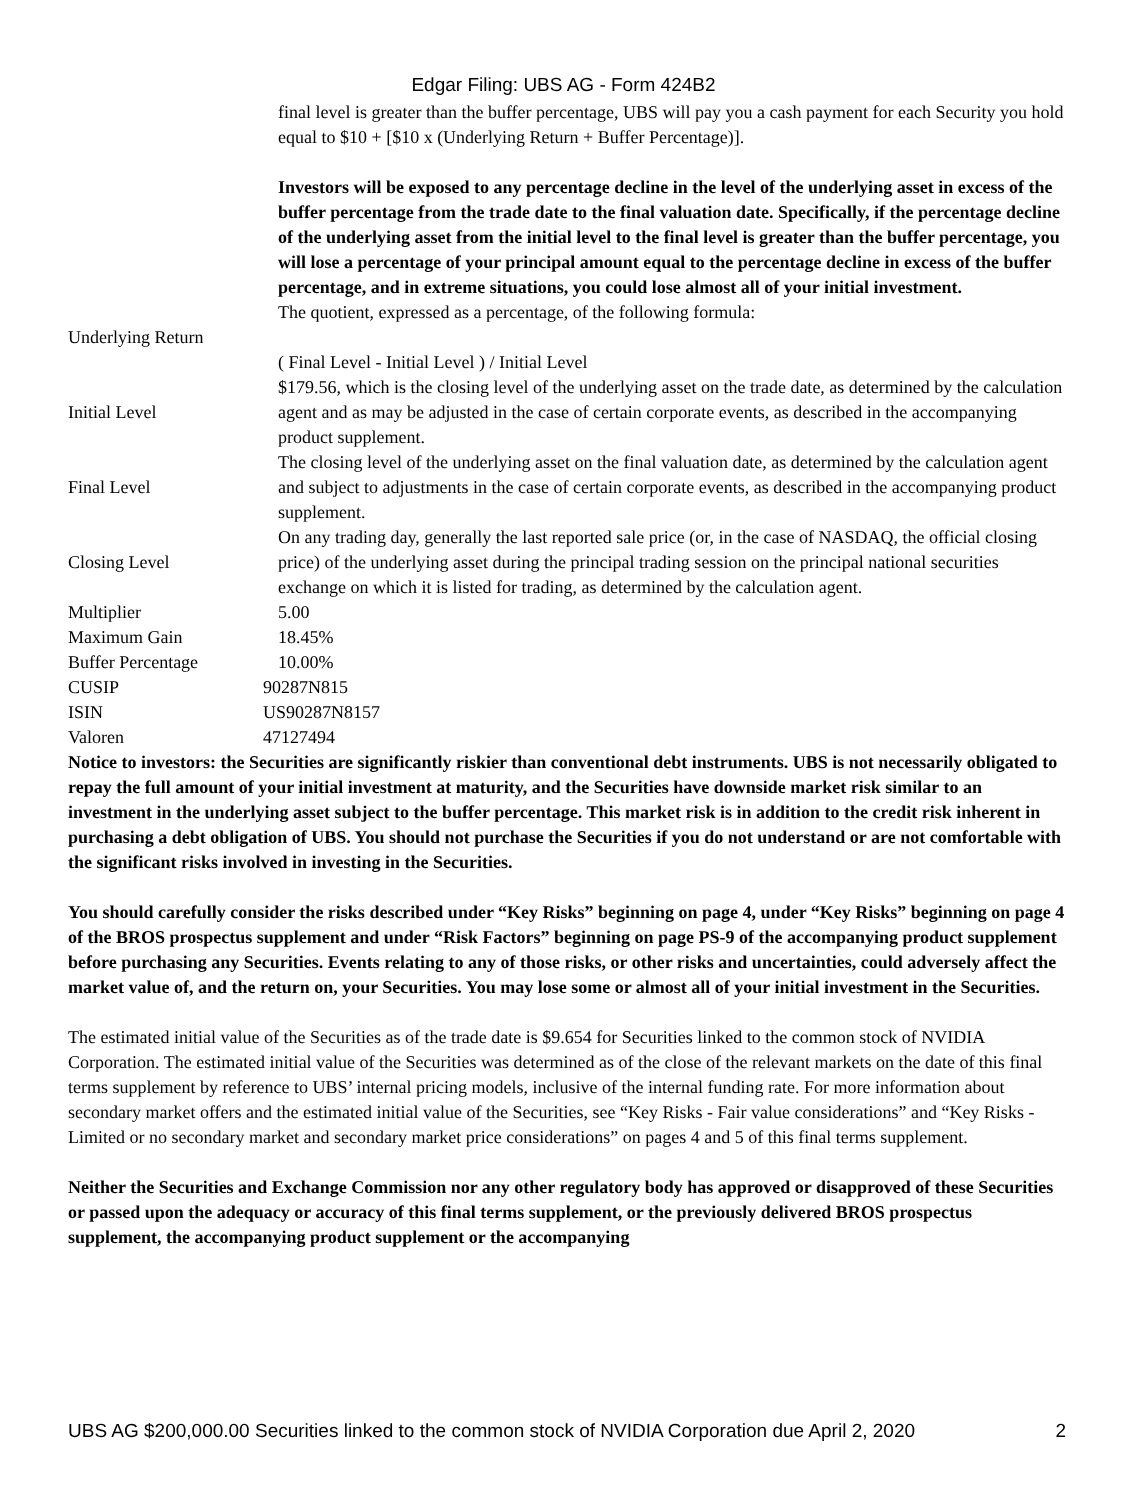Edgar Filing: UBS AG - Form 424B2
final level is greater than the buffer percentage, UBS will pay you a cash payment for each Security you hold equal to $10 + [$10 x (Underlying Return + Buffer Percentage)].
Investors will be exposed to any percentage decline in the level of the underlying asset in excess of the buffer percentage from the trade date to the final valuation date. Specifically, if the percentage decline of the underlying asset from the initial level to the final level is greater than the buffer percentage, you will lose a percentage of your principal amount equal to the percentage decline in excess of the buffer percentage, and in extreme situations, you could lose almost all of your initial investment.
| Underlying Return | The quotient, expressed as a percentage, of the following formula: ( Final Level - Initial Level ) / Initial Level |
| Initial Level | $179.56, which is the closing level of the underlying asset on the trade date, as determined by the calculation agent and as may be adjusted in the case of certain corporate events, as described in the accompanying product supplement. |
| Final Level | The closing level of the underlying asset on the final valuation date, as determined by the calculation agent and subject to adjustments in the case of certain corporate events, as described in the accompanying product supplement. |
| Closing Level | On any trading day, generally the last reported sale price (or, in the case of NASDAQ, the official closing price) of the underlying asset during the principal trading session on the principal national securities exchange on which it is listed for trading, as determined by the calculation agent. |
| Multiplier | 5.00 |
| Maximum Gain | 18.45% |
| Buffer Percentage | 10.00% |
| CUSIP | 90287N815 |
| ISIN | US90287N8157 |
| Valoren | 47127494 |
Notice to investors: the Securities are significantly riskier than conventional debt instruments. UBS is not necessarily obligated to repay the full amount of your initial investment at maturity, and the Securities have downside market risk similar to an investment in the underlying asset subject to the buffer percentage. This market risk is in addition to the credit risk inherent in purchasing a debt obligation of UBS. You should not purchase the Securities if you do not understand or are not comfortable with the significant risks involved in investing in the Securities.
You should carefully consider the risks described under “Key Risks” beginning on page 4, under “Key Risks” beginning on page 4 of the BROS prospectus supplement and under “Risk Factors” beginning on page PS-9 of the accompanying product supplement before purchasing any Securities. Events relating to any of those risks, or other risks and uncertainties, could adversely affect the market value of, and the return on, your Securities. You may lose some or almost all of your initial investment in the Securities.
The estimated initial value of the Securities as of the trade date is $9.654 for Securities linked to the common stock of NVIDIA Corporation. The estimated initial value of the Securities was determined as of the close of the relevant markets on the date of this final terms supplement by reference to UBS’ internal pricing models, inclusive of the internal funding rate. For more information about secondary market offers and the estimated initial value of the Securities, see “Key Risks - Fair value considerations” and “Key Risks - Limited or no secondary market and secondary market price considerations” on pages 4 and 5 of this final terms supplement.
Neither the Securities and Exchange Commission nor any other regulatory body has approved or disapproved of these Securities or passed upon the adequacy or accuracy of this final terms supplement, or the previously delivered BROS prospectus supplement, the accompanying product supplement or the accompanying
UBS AG $200,000.00 Securities linked to the common stock of NVIDIA Corporation due April 2, 2020 2